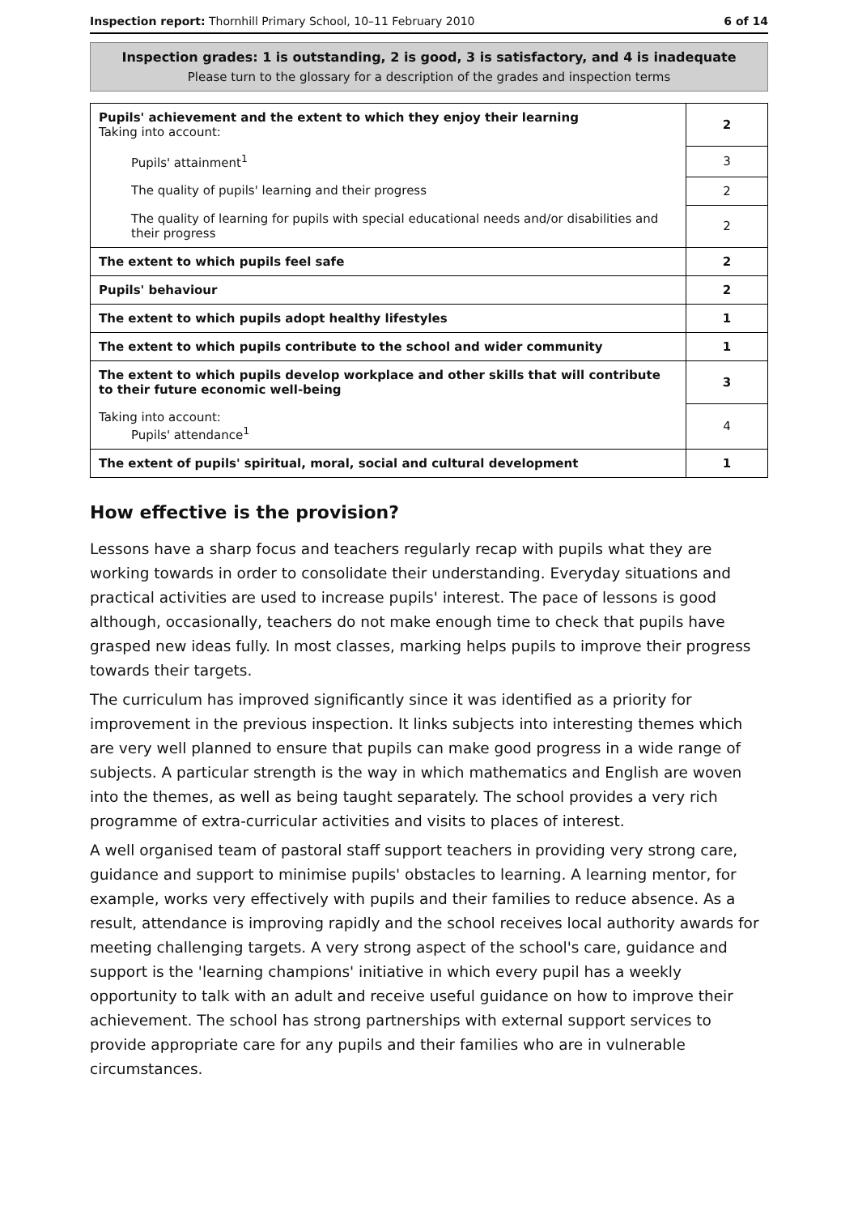Inspection report: Thornhill Primary School, 10–11 February 2010 6 of 14
Inspection grades: 1 is outstanding, 2 is good, 3 is satisfactory, and 4 is inadequate
Please turn to the glossary for a description of the grades and inspection terms
| Pupils' achievement and the extent to which they enjoy their learning Taking into account: | 2 |
| Pupils' attainment<sup>1</sup> | 3 |
| The quality of pupils' learning and their progress | 2 |
| The quality of learning for pupils with special educational needs and/or disabilities and their progress | 2 |
| The extent to which pupils feel safe | 2 |
| Pupils' behaviour | 2 |
| The extent to which pupils adopt healthy lifestyles | 1 |
| The extent to which pupils contribute to the school and wider community | 1 |
| The extent to which pupils develop workplace and other skills that will contribute to their future economic well-being | 3 |
| Taking into account: Pupils' attendance<sup>1</sup> | 4 |
| The extent of pupils' spiritual, moral, social and cultural development | 1 |
How effective is the provision?
Lessons have a sharp focus and teachers regularly recap with pupils what they are working towards in order to consolidate their understanding. Everyday situations and practical activities are used to increase pupils' interest. The pace of lessons is good although, occasionally, teachers do not make enough time to check that pupils have grasped new ideas fully. In most classes, marking helps pupils to improve their progress towards their targets.
The curriculum has improved significantly since it was identified as a priority for improvement in the previous inspection. It links subjects into interesting themes which are very well planned to ensure that pupils can make good progress in a wide range of subjects. A particular strength is the way in which mathematics and English are woven into the themes, as well as being taught separately. The school provides a very rich programme of extra-curricular activities and visits to places of interest.
A well organised team of pastoral staff support teachers in providing very strong care, guidance and support to minimise pupils' obstacles to learning. A learning mentor, for example, works very effectively with pupils and their families to reduce absence. As a result, attendance is improving rapidly and the school receives local authority awards for meeting challenging targets. A very strong aspect of the school's care, guidance and support is the 'learning champions' initiative in which every pupil has a weekly opportunity to talk with an adult and receive useful guidance on how to improve their achievement. The school has strong partnerships with external support services to provide appropriate care for any pupils and their families who are in vulnerable circumstances.